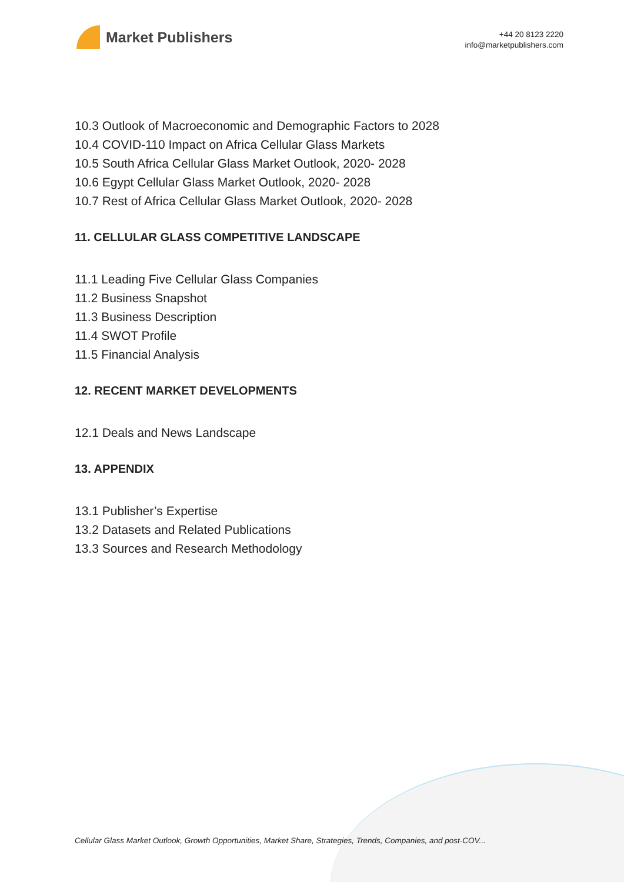Market Publishers
+44 20 8123 2220
info@marketpublishers.com
10.3 Outlook of Macroeconomic and Demographic Factors to 2028
10.4 COVID-110 Impact on Africa Cellular Glass Markets
10.5 South Africa Cellular Glass Market Outlook, 2020- 2028
10.6 Egypt Cellular Glass Market Outlook, 2020- 2028
10.7 Rest of Africa Cellular Glass Market Outlook, 2020- 2028
11. CELLULAR GLASS COMPETITIVE LANDSCAPE
11.1 Leading Five Cellular Glass Companies
11.2 Business Snapshot
11.3 Business Description
11.4 SWOT Profile
11.5 Financial Analysis
12. RECENT MARKET DEVELOPMENTS
12.1 Deals and News Landscape
13. APPENDIX
13.1 Publisher’s Expertise
13.2 Datasets and Related Publications
13.3 Sources and Research Methodology
Cellular Glass Market Outlook, Growth Opportunities, Market Share, Strategies, Trends, Companies, and post-COV...